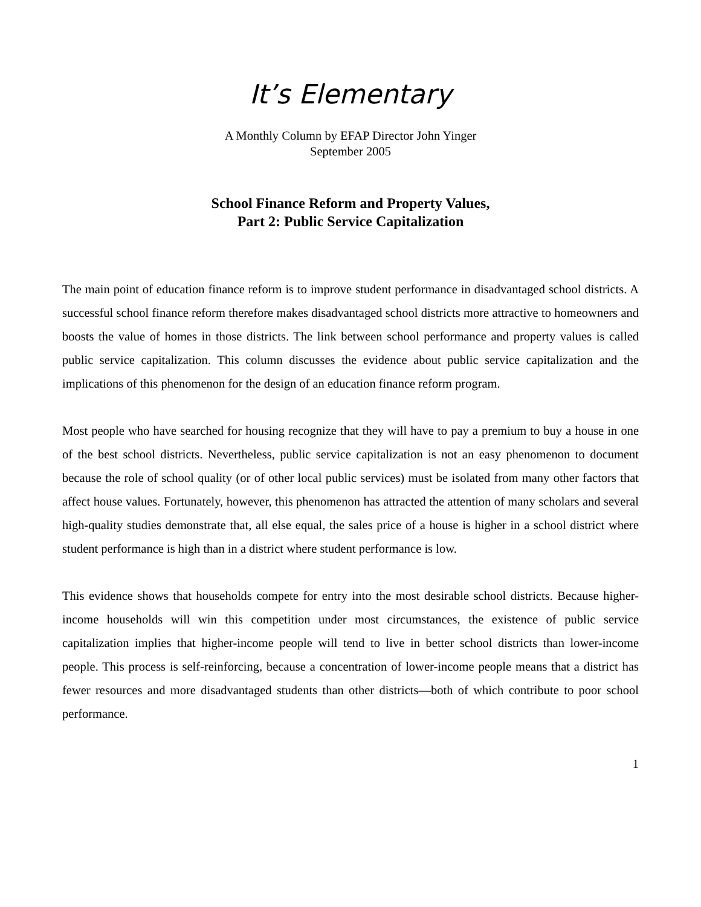It’s Elementary
A Monthly Column by EFAP Director John Yinger
September 2005
School Finance Reform and Property Values,
Part 2: Public Service Capitalization
The main point of education finance reform is to improve student performance in disadvantaged school districts. A successful school finance reform therefore makes disadvantaged school districts more attractive to homeowners and boosts the value of homes in those districts. The link between school performance and property values is called public service capitalization. This column discusses the evidence about public service capitalization and the implications of this phenomenon for the design of an education finance reform program.
Most people who have searched for housing recognize that they will have to pay a premium to buy a house in one of the best school districts. Nevertheless, public service capitalization is not an easy phenomenon to document because the role of school quality (or of other local public services) must be isolated from many other factors that affect house values. Fortunately, however, this phenomenon has attracted the attention of many scholars and several high-quality studies demonstrate that, all else equal, the sales price of a house is higher in a school district where student performance is high than in a district where student performance is low.
This evidence shows that households compete for entry into the most desirable school districts. Because higher-income households will win this competition under most circumstances, the existence of public service capitalization implies that higher-income people will tend to live in better school districts than lower-income people. This process is self-reinforcing, because a concentration of lower-income people means that a district has fewer resources and more disadvantaged students than other districts—both of which contribute to poor school performance.
1